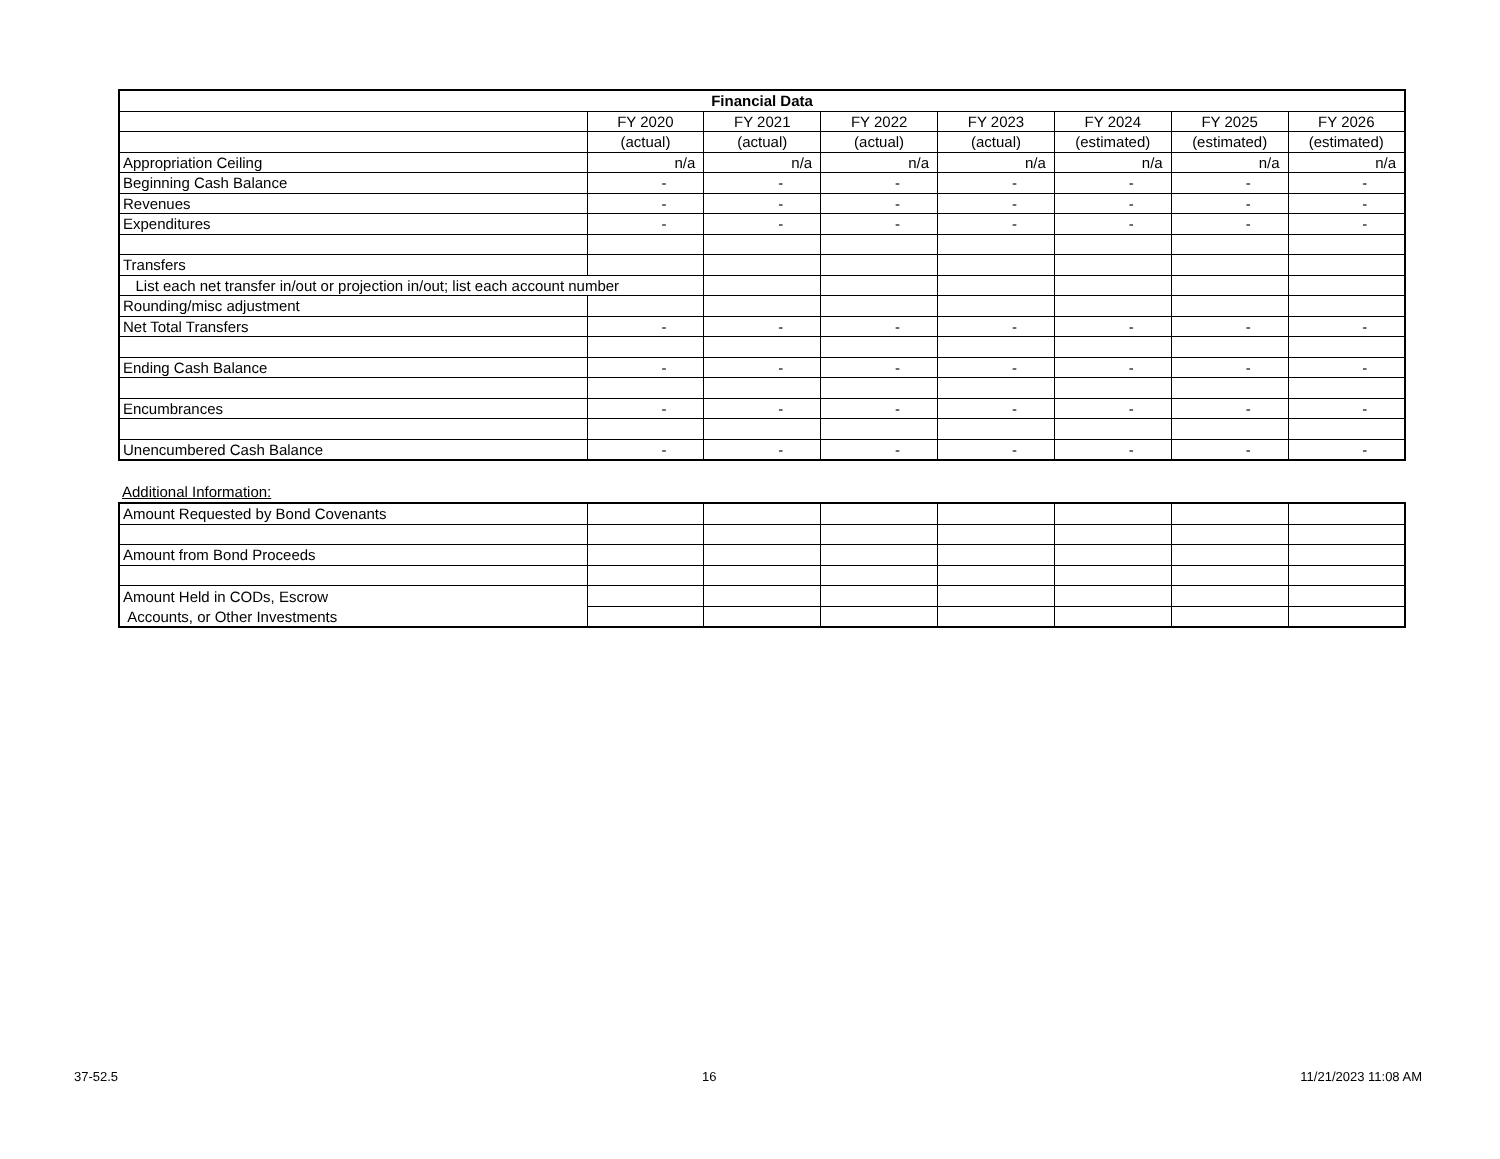| Financial Data | | | | | | | |
| --- | --- | --- | --- | --- | --- | --- | --- |
| | FY 2020 | FY 2021 | FY 2022 | FY 2023 | FY 2024 | FY 2025 | FY 2026 |
| | (actual) | (actual) | (actual) | (actual) | (estimated) | (estimated) | (estimated) |
| Appropriation Ceiling | n/a | n/a | n/a | n/a | n/a | n/a | n/a |
| Beginning Cash Balance | - | - | - | - | - | - | - |
| Revenues | - | - | - | - | - | - | - |
| Expenditures | - | - | - | - | - | - | - |
| Transfers | | | | | | | |
| List each net transfer in/out or projection in/out; list each account number | | | | | | | |
| Rounding/misc adjustment | | | | | | | |
| Net Total Transfers | - | - | - | - | - | - | - |
| Ending Cash Balance | - | - | - | - | - | - | - |
| Encumbrances | - | - | - | - | - | - | - |
| Unencumbered Cash Balance | - | - | - | - | - | - | - |
Additional Information:
| Amount Requested by Bond Covenants | | | | | | | |
| Amount from Bond Proceeds | | | | | | | |
| Amount Held in CODs, Escrow | | | | | | | |
| Accounts, or Other Investments | | | | | | | |
37-52.5 16 11/21/2023 11:08 AM